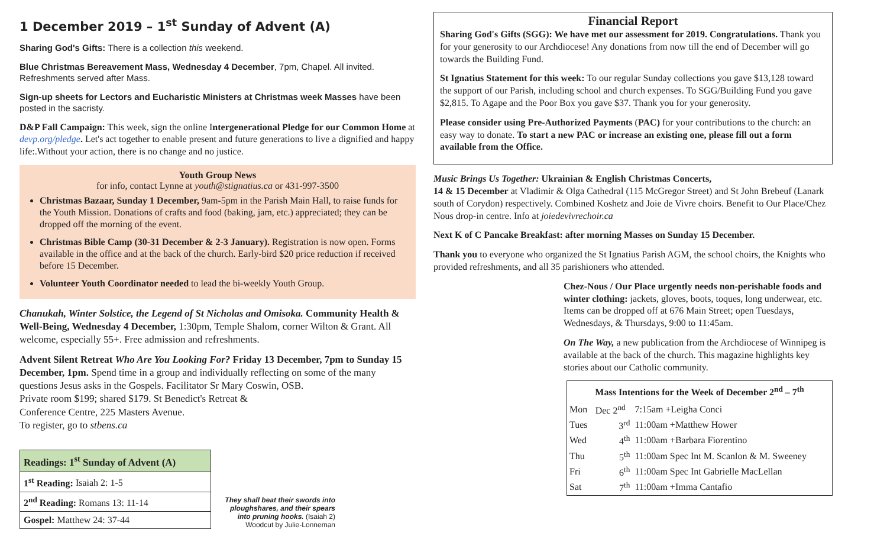1 December 2019 – 1<sup>st</sup> Sunday of Advent (A)
Sharing God's Gifts: There is a collection this weekend.
Blue Christmas Bereavement Mass, Wednesday 4 December, 7pm, Chapel. All invited. Refreshments served after Mass.
Sign-up sheets for Lectors and Eucharistic Ministers at Christmas week Masses have been posted in the sacristy.
D&P Fall Campaign: This week, sign the online Intergenerational Pledge for our Common Home at devp.org/pledge. Let's act together to enable present and future generations to live a dignified and happy life:.Without your action, there is no change and no justice.
Youth Group News
for info, contact Lynne at youth@stignatius.ca or 431-997-3500
Christmas Bazaar, Sunday 1 December, 9am-5pm in the Parish Main Hall, to raise funds for the Youth Mission. Donations of crafts and food (baking, jam, etc.) appreciated; they can be dropped off the morning of the event.
Christmas Bible Camp (30-31 December & 2-3 January). Registration is now open. Forms available in the office and at the back of the church. Early-bird $20 price reduction if received before 15 December.
Volunteer Youth Coordinator needed to lead the bi-weekly Youth Group.
Chanukah, Winter Solstice, the Legend of St Nicholas and Omisoka. Community Health & Well-Being, Wednesday 4 December, 1:30pm, Temple Shalom, corner Wilton & Grant. All welcome, especially 55+. Free admission and refreshments.
Advent Silent Retreat Who Are You Looking For? Friday 13 December, 7pm to Sunday 15 December, 1pm. Spend time in a group and individually reflecting on some of the many questions Jesus asks in the Gospels. Facilitator Sr Mary Coswin, OSB.
Private room $199; shared $179. St Benedict's Retreat &
Conference Centre, 225 Masters Avenue.
To register, go to stbens.ca
| Readings: 1<sup>st</sup> Sunday of Advent (A) |
| --- |
| 1<sup>st</sup> Reading: Isaiah 2: 1-5 |
| 2<sup>nd</sup> Reading: Romans 13: 11-14 |
| Gospel: Matthew 24: 37-44 |
They shall beat their swords into ploughshares, and their spears into pruning hooks. (Isaiah 2)
Woodcut by Julie-Lonneman
Financial Report
Sharing God's Gifts (SGG): We have met our assessment for 2019. Congratulations. Thank you for your generosity to our Archdiocese! Any donations from now till the end of December will go towards the Building Fund.
St Ignatius Statement for this week: To our regular Sunday collections you gave $13,128 toward the support of our Parish, including school and church expenses. To SGG/Building Fund you gave $2,815. To Agape and the Poor Box you gave $37. Thank you for your generosity.
Please consider using Pre-Authorized Payments (PAC) for your contributions to the church: an easy way to donate. To start a new PAC or increase an existing one, please fill out a form available from the Office.
Music Brings Us Together: Ukrainian & English Christmas Concerts,
14 & 15 December at Vladimir & Olga Cathedral (115 McGregor Street) and St John Brebeuf (Lanark south of Corydon) respectively. Combined Koshetz and Joie de Vivre choirs. Benefit to Our Place/Chez Nous drop-in centre. Info at joiedevivrechoir.ca
Next K of C Pancake Breakfast: after morning Masses on Sunday 15 December.
Thank you to everyone who organized the St Ignatius Parish AGM, the school choirs, the Knights who provided refreshments, and all 35 parishioners who attended.
Chez-Nous / Our Place urgently needs non-perishable foods and winter clothing: jackets, gloves, boots, toques, long underwear, etc. Items can be dropped off at 676 Main Street; open Tuesdays, Wednesdays, & Thursdays, 9:00 to 11:45am.
On The Way, a new publication from the Archdiocese of Winnipeg is available at the back of the church. This magazine highlights key stories about our Catholic community.
| Mass Intentions for the Week of December 2<sup>nd</sup> – 7<sup>th</sup> | | |
| --- | --- | --- |
| Mon | Dec 2<sup>nd</sup> | 7:15am +Leigha Conci |
| Tues | 3<sup>rd</sup> | 11:00am +Matthew Hower |
| Wed | 4<sup>th</sup> | 11:00am +Barbara Fiorentino |
| Thu | 5<sup>th</sup> | 11:00am Spec Int M. Scanlon & M. Sweeney |
| Fri | 6<sup>th</sup> | 11:00am Spec Int Gabrielle MacLellan |
| Sat | 7<sup>th</sup> | 11:00am +Imma Cantafio |